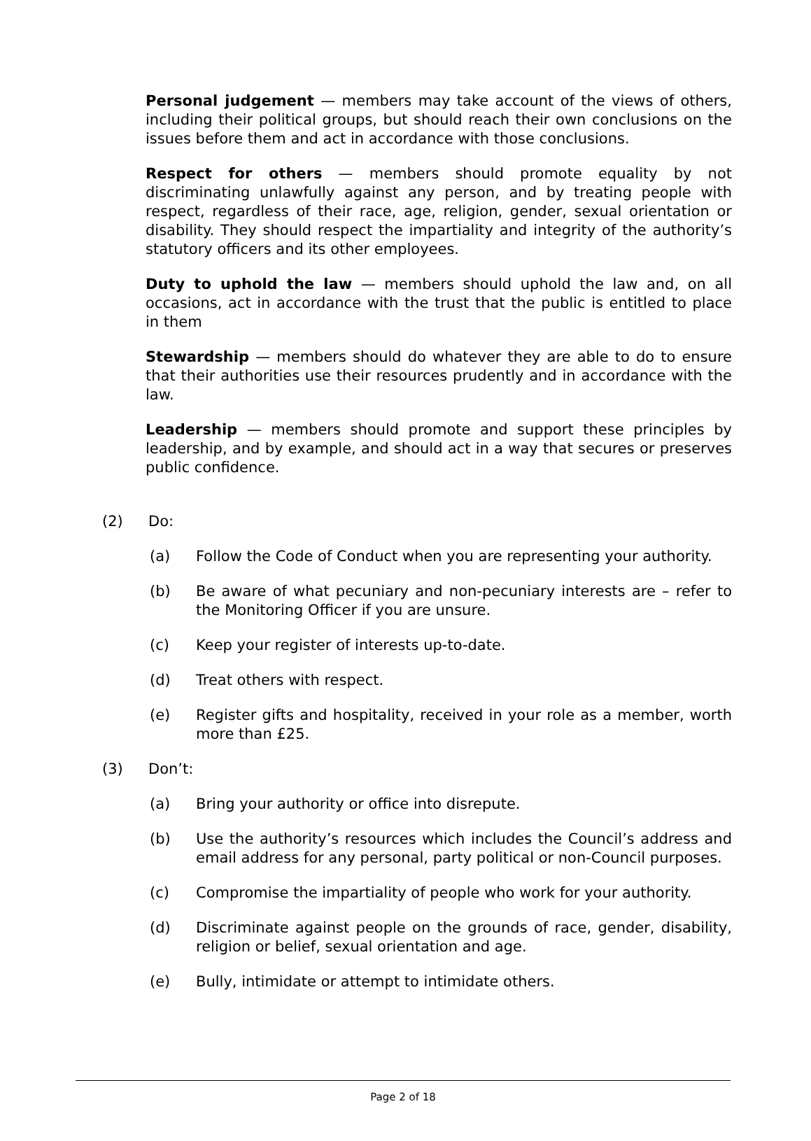Personal judgement — members may take account of the views of others, including their political groups, but should reach their own conclusions on the issues before them and act in accordance with those conclusions.
Respect for others — members should promote equality by not discriminating unlawfully against any person, and by treating people with respect, regardless of their race, age, religion, gender, sexual orientation or disability. They should respect the impartiality and integrity of the authority’s statutory officers and its other employees.
Duty to uphold the law — members should uphold the law and, on all occasions, act in accordance with the trust that the public is entitled to place in them
Stewardship — members should do whatever they are able to do to ensure that their authorities use their resources prudently and in accordance with the law.
Leadership — members should promote and support these principles by leadership, and by example, and should act in a way that secures or preserves public confidence.
(2) Do:
(a) Follow the Code of Conduct when you are representing your authority.
(b) Be aware of what pecuniary and non-pecuniary interests are – refer to the Monitoring Officer if you are unsure.
(c) Keep your register of interests up-to-date.
(d) Treat others with respect.
(e) Register gifts and hospitality, received in your role as a member, worth more than £25.
(3) Don’t:
(a) Bring your authority or office into disrepute.
(b) Use the authority’s resources which includes the Council’s address and email address for any personal, party political or non-Council purposes.
(c) Compromise the impartiality of people who work for your authority.
(d) Discriminate against people on the grounds of race, gender, disability, religion or belief, sexual orientation and age.
(e) Bully, intimidate or attempt to intimidate others.
Page 2 of 18